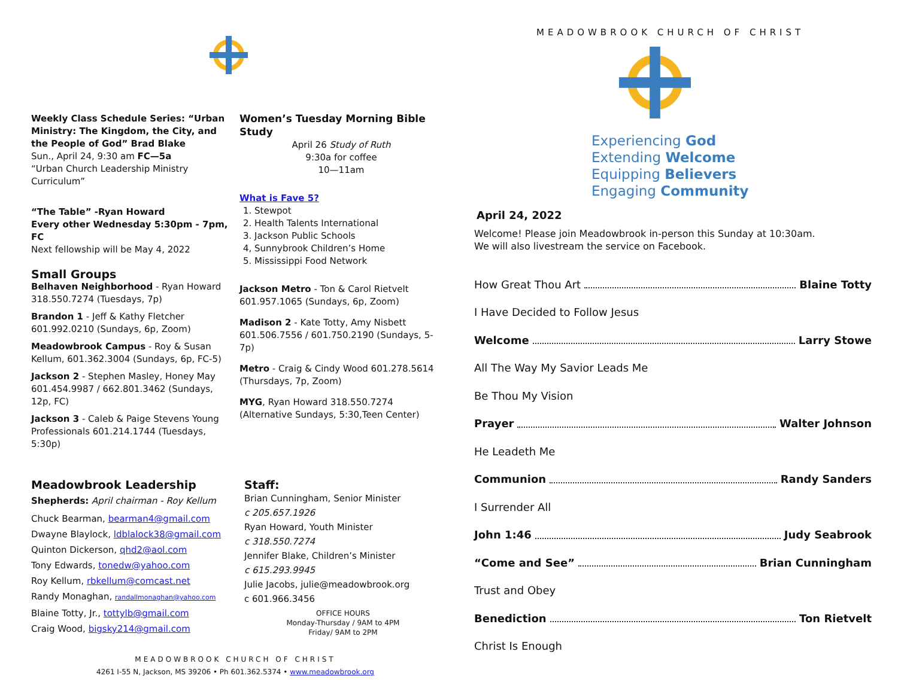Weekly Class Schedule Series: “Urban Ministry: The Kingdom, the City, and the People of God” Brad Blake
Sun., April 24, 9:30 am FC—5a
“Urban Church Leadership Ministry Curriculum”
“The Table” -Ryan Howard
Every other Wednesday 5:30pm - 7pm, FC
Next fellowship will be May 4, 2022
Small Groups
Belhaven Neighborhood - Ryan Howard 318.550.7274 (Tuesdays, 7p)
Brandon 1 - Jeff & Kathy Fletcher 601.992.0210 (Sundays, 6p, Zoom)
Meadowbrook Campus - Roy & Susan Kellum, 601.362.3004 (Sundays, 6p, FC-5)
Jackson 2 - Stephen Masley, Honey May 601.454.9987 / 662.801.3462 (Sundays, 12p, FC)
Jackson 3 - Caleb & Paige Stevens Young Professionals 601.214.1744 (Tuesdays, 5:30p)
Women’s Tuesday Morning Bible Study
April 26 Study of Ruth
9:30a for coffee
10—11am
What is Fave 5?
1. Stewpot
2. Health Talents International
3. Jackson Public Schools
4, Sunnybrook Children’s Home
5. Mississippi Food Network
Jackson Metro - Ton & Carol Rietvelt 601.957.1065 (Sundays, 6p, Zoom)
Madison 2 - Kate Totty, Amy Nisbett 601.506.7556 / 601.750.2190 (Sundays, 5-7p)
Metro - Craig & Cindy Wood 601.278.5614 (Thursdays, 7p, Zoom)
MYG, Ryan Howard 318.550.7274 (Alternative Sundays, 5:30,Teen Center)
Meadowbrook Leadership
Shepherds: April chairman - Roy Kellum
Chuck Bearman, bearman4@gmail.com
Dwayne Blaylock, ldblalock38@gmail.com
Quinton Dickerson, qhd2@aol.com
Tony Edwards, tonedw@yahoo.com
Roy Kellum, rbkellum@comcast.net
Randy Monaghan, randallmonaghan@yahoo.com
Blaine Totty, Jr., tottylb@gmail.com
Craig Wood, bigsky214@gmail.com
Staff:
Brian Cunningham, Senior Minister
c 205.657.1926
Ryan Howard, Youth Minister
c 318.550.7274
Jennifer Blake, Children’s Minister
c 615.293.9945
Julie Jacobs, julie@meadowbrook.org
c 601.966.3456
OFFICE HOURS
Monday-Thursday / 9AM to 4PM
Friday/ 9AM to 2PM
MEADOWBROOK CHURCH OF CHRIST
4261 I-55 N, Jackson, MS 39206 • Ph 601.362.5374 • www.meadowbrook.org
MEADOWBROOK CHURCH OF CHRIST
Experiencing God
Extending Welcome
Equipping Believers
Engaging Community
April 24, 2022
Welcome! Please join Meadowbrook in-person this Sunday at 10:30am.
We will also livestream the service on Facebook.
How Great Thou Art Blaine Totty
I Have Decided to Follow Jesus
Welcome Larry Stowe
All The Way My Savior Leads Me
Be Thou My Vision
Prayer Walter Johnson
He Leadeth Me
Communion Randy Sanders
I Surrender All
John 1:46 Judy Seabrook
“Come and See” Brian Cunningham
Trust and Obey
Benediction Ton Rietvelt
Christ Is Enough